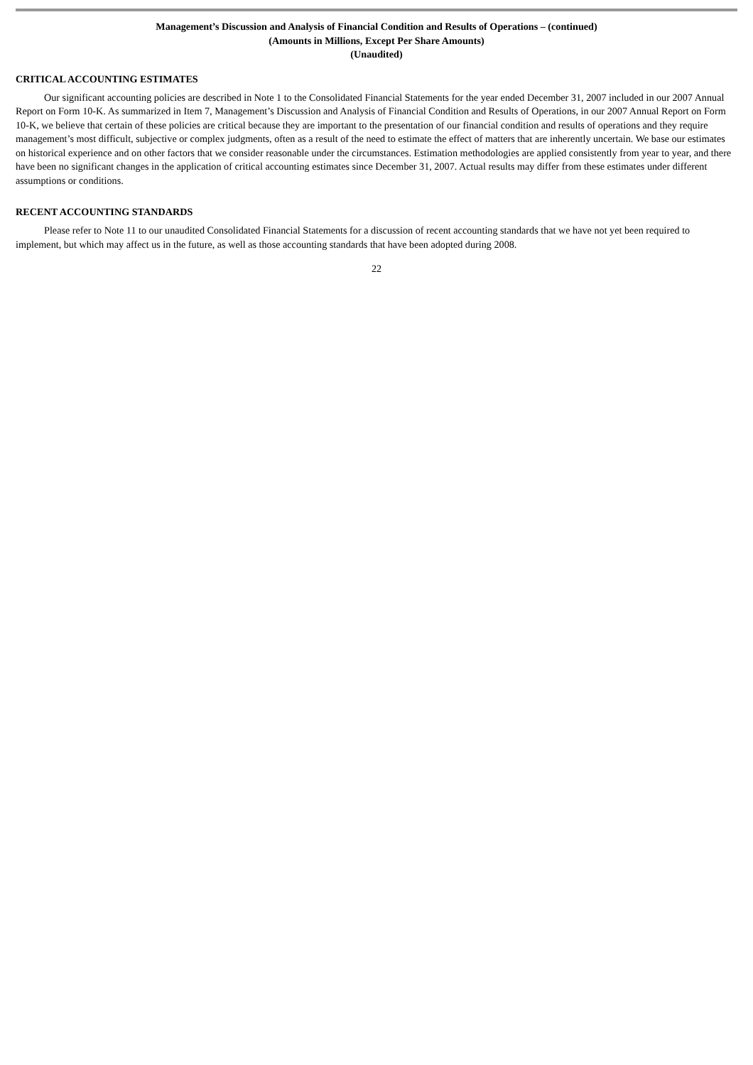Management’s Discussion and Analysis of Financial Condition and Results of Operations – (continued)
(Amounts in Millions, Except Per Share Amounts)
(Unaudited)
CRITICAL ACCOUNTING ESTIMATES
Our significant accounting policies are described in Note 1 to the Consolidated Financial Statements for the year ended December 31, 2007 included in our 2007 Annual Report on Form 10-K. As summarized in Item 7, Management’s Discussion and Analysis of Financial Condition and Results of Operations, in our 2007 Annual Report on Form 10-K, we believe that certain of these policies are critical because they are important to the presentation of our financial condition and results of operations and they require management’s most difficult, subjective or complex judgments, often as a result of the need to estimate the effect of matters that are inherently uncertain. We base our estimates on historical experience and on other factors that we consider reasonable under the circumstances. Estimation methodologies are applied consistently from year to year, and there have been no significant changes in the application of critical accounting estimates since December 31, 2007. Actual results may differ from these estimates under different assumptions or conditions.
RECENT ACCOUNTING STANDARDS
Please refer to Note 11 to our unaudited Consolidated Financial Statements for a discussion of recent accounting standards that we have not yet been required to implement, but which may affect us in the future, as well as those accounting standards that have been adopted during 2008.
22